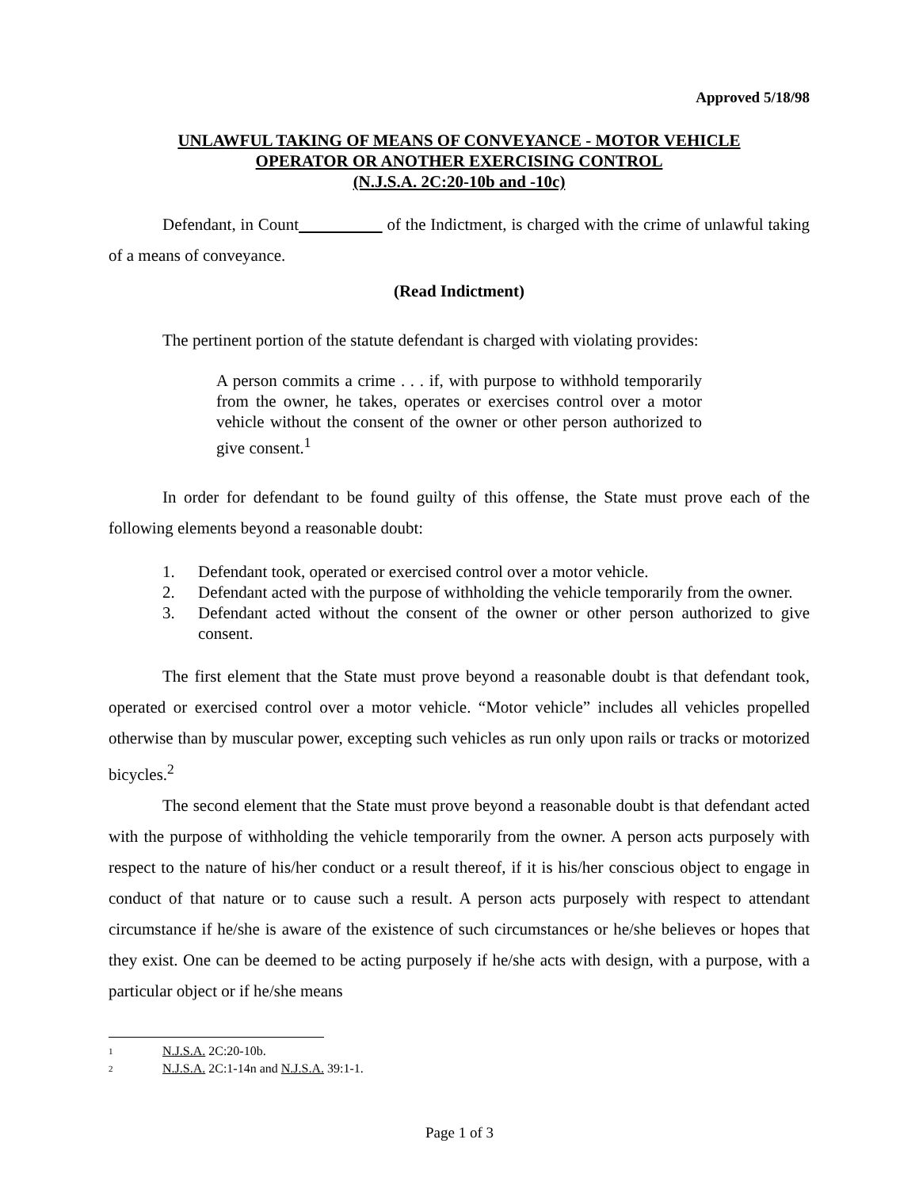Approved 5/18/98
UNLAWFUL TAKING OF MEANS OF CONVEYANCE - MOTOR VEHICLE
OPERATOR OR ANOTHER EXERCISING CONTROL
(N.J.S.A. 2C:20-10b and -10c)
Defendant, in Count of the Indictment, is charged with the crime of unlawful taking of a means of conveyance.
(Read Indictment)
The pertinent portion of the statute defendant is charged with violating provides:
A person commits a crime . . . if, with purpose to withhold temporarily from the owner, he takes, operates or exercises control over a motor vehicle without the consent of the owner or other person authorized to give consent.<sup>1</sup>
In order for defendant to be found guilty of this offense, the State must prove each of the following elements beyond a reasonable doubt:
1. Defendant took, operated or exercised control over a motor vehicle.
2. Defendant acted with the purpose of withholding the vehicle temporarily from the owner.
3. Defendant acted without the consent of the owner or other person authorized to give consent.
The first element that the State must prove beyond a reasonable doubt is that defendant took, operated or exercised control over a motor vehicle. “Motor vehicle” includes all vehicles propelled otherwise than by muscular power, excepting such vehicles as run only upon rails or tracks or motorized bicycles.<sup>2</sup>
The second element that the State must prove beyond a reasonable doubt is that defendant acted with the purpose of withholding the vehicle temporarily from the owner. A person acts purposely with respect to the nature of his/her conduct or a result thereof, if it is his/her conscious object to engage in conduct of that nature or to cause such a result. A person acts purposely with respect to attendant circumstance if he/she is aware of the existence of such circumstances or he/she believes or hopes that they exist. One can be deemed to be acting purposely if he/she acts with design, with a purpose, with a particular object or if he/she means
<sup>1</sup> N.J.S.A. 2C:20-10b.
<sup>2</sup> N.J.S.A. 2C:1-14n and N.J.S.A. 39:1-1.
Page 1 of 3